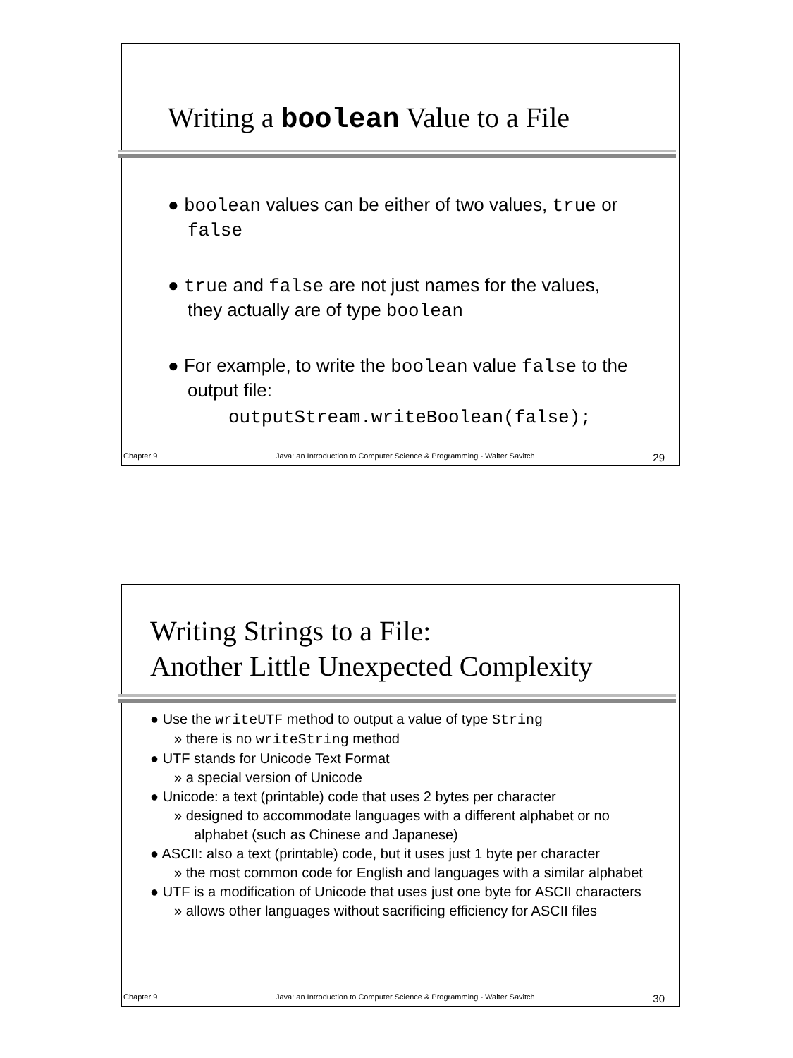Writing a boolean Value to a File
● boolean values can be either of two values, true or false
● true and false are not just names for the values, they actually are of type boolean
● For example, to write the boolean value false to the output file:
outputStream.writeBoolean(false);
Chapter 9 Java: an Introduction to Computer Science & Programming - Walter Savitch 29
Writing Strings to a File:
Another Little Unexpected Complexity
● Use the writeUTF method to output a value of type String
» there is no writeString method
● UTF stands for Unicode Text Format
» a special version of Unicode
● Unicode: a text (printable) code that uses 2 bytes per character
» designed to accommodate languages with a different alphabet or no alphabet (such as Chinese and Japanese)
● ASCII: also a text (printable) code, but it uses just 1 byte per character
» the most common code for English and languages with a similar alphabet
● UTF is a modification of Unicode that uses just one byte for ASCII characters
» allows other languages without sacrificing efficiency for ASCII files
Chapter 9 Java: an Introduction to Computer Science & Programming - Walter Savitch 30